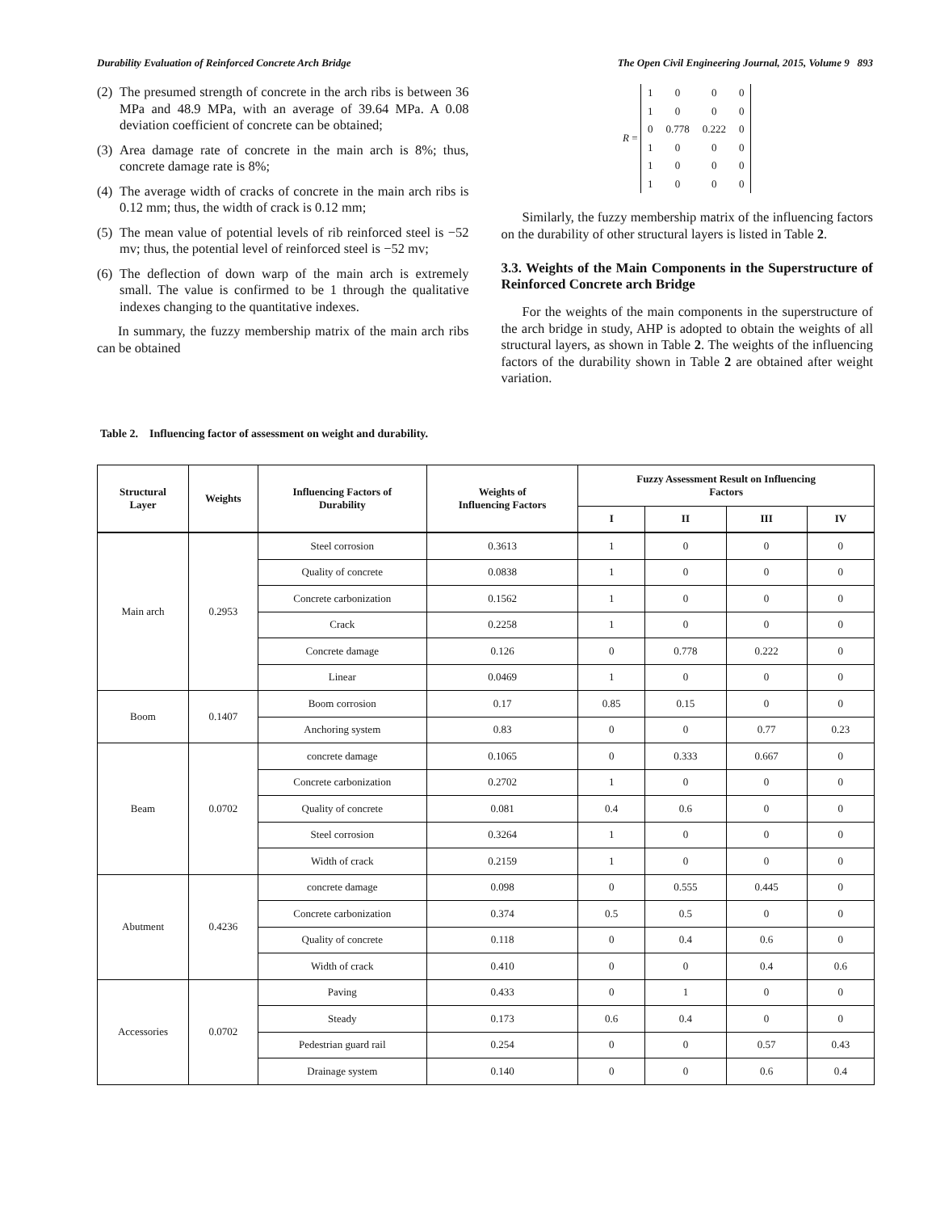Durability Evaluation of Reinforced Concrete Arch Bridge The Open Civil Engineering Journal, 2015, Volume 9 893
(2) The presumed strength of concrete in the arch ribs is between 36 MPa and 48.9 MPa, with an average of 39.64 MPa. A 0.08 deviation coefficient of concrete can be obtained;
(3) Area damage rate of concrete in the main arch is 8%; thus, concrete damage rate is 8%;
(4) The average width of cracks of concrete in the main arch ribs is 0.12 mm; thus, the width of crack is 0.12 mm;
(5) The mean value of potential levels of rib reinforced steel is −52 mv; thus, the potential level of reinforced steel is −52 mv;
(6) The deflection of down warp of the main arch is extremely small. The value is confirmed to be 1 through the qualitative indexes changing to the quantitative indexes.
In summary, the fuzzy membership matrix of the main arch ribs can be obtained
R =
| 1 | 0 | 0 | 0 |
| 1 | 0 | 0 | 0 |
| 0 | 0.778 | 0.222 | 0 |
| 1 | 0 | 0 | 0 |
| 1 | 0 | 0 | 0 |
| 1 | 0 | 0 | 0 |
Similarly, the fuzzy membership matrix of the influencing factors on the durability of other structural layers is listed in Table 2.
3.3. Weights of the Main Components in the Superstructure of Reinforced Concrete arch Bridge
For the weights of the main components in the superstructure of the arch bridge in study, AHP is adopted to obtain the weights of all structural layers, as shown in Table 2. The weights of the influencing factors of the durability shown in Table 2 are obtained after weight variation.
Table 2. Influencing factor of assessment on weight and durability.
| Structural Layer | Weights | Influencing Factors of Durability | Weights of Influencing Factors | Fuzzy Assessment Result on Influencing Factors | | | |
| --- | --- | --- | --- | --- | --- | --- | --- |
| | | | | I | II | III | IV |
| Main arch | 0.2953 | Steel corrosion | 0.3613 | 1 | 0 | 0 | 0 |
| | | Quality of concrete | 0.0838 | 1 | 0 | 0 | 0 |
| | | Concrete carbonization | 0.1562 | 1 | 0 | 0 | 0 |
| | | Crack | 0.2258 | 1 | 0 | 0 | 0 |
| | | Concrete damage | 0.126 | 0 | 0.778 | 0.222 | 0 |
| | | Linear | 0.0469 | 1 | 0 | 0 | 0 |
| Boom | 0.1407 | Boom corrosion | 0.17 | 0.85 | 0.15 | 0 | 0 |
| | | Anchoring system | 0.83 | 0 | 0 | 0.77 | 0.23 |
| Beam | 0.0702 | concrete damage | 0.1065 | 0 | 0.333 | 0.667 | 0 |
| | | Concrete carbonization | 0.2702 | 1 | 0 | 0 | 0 |
| | | Quality of concrete | 0.081 | 0.4 | 0.6 | 0 | 0 |
| | | Steel corrosion | 0.3264 | 1 | 0 | 0 | 0 |
| | | Width of crack | 0.2159 | 1 | 0 | 0 | 0 |
| Abutment | 0.4236 | concrete damage | 0.098 | 0 | 0.555 | 0.445 | 0 |
| | | Concrete carbonization | 0.374 | 0.5 | 0.5 | 0 | 0 |
| | | Quality of concrete | 0.118 | 0 | 0.4 | 0.6 | 0 |
| | | Width of crack | 0.410 | 0 | 0 | 0.4 | 0.6 |
| Accessories | 0.0702 | Paving | 0.433 | 0 | 1 | 0 | 0 |
| | | Steady | 0.173 | 0.6 | 0.4 | 0 | 0 |
| | | Pedestrian guard rail | 0.254 | 0 | 0 | 0.57 | 0.43 |
| | | Drainage system | 0.140 | 0 | 0 | 0.6 | 0.4 |